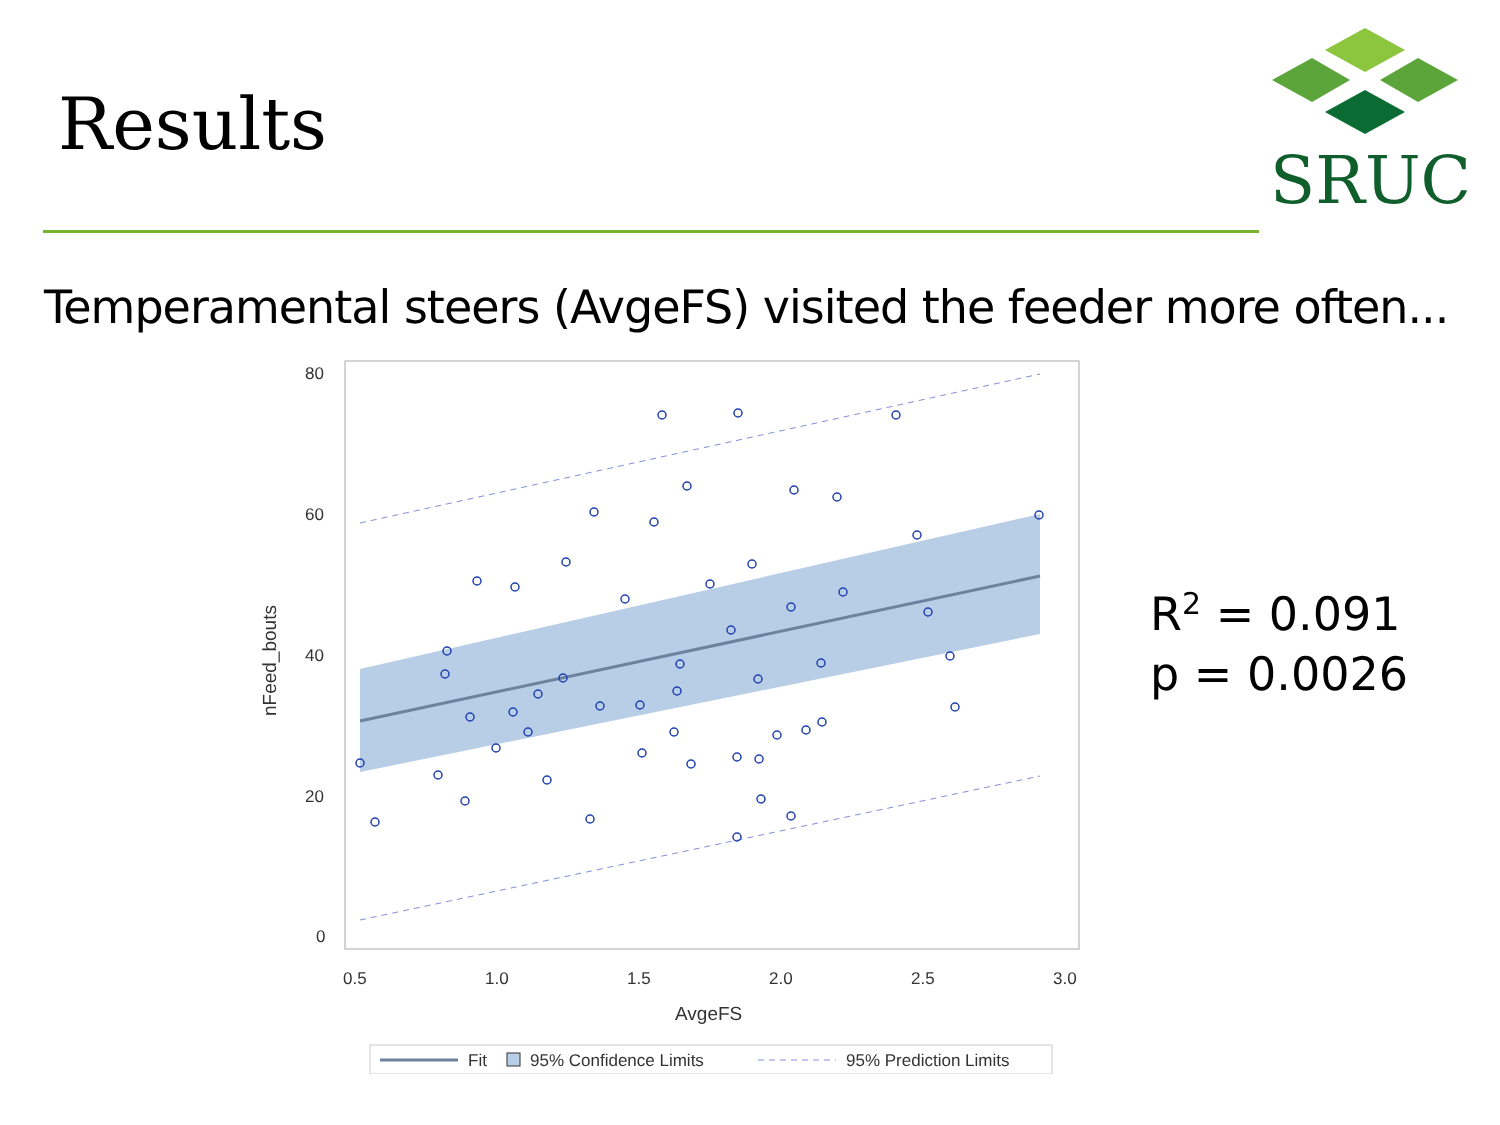Results
SRUC
Temperamental steers (AvgeFS) visited the feeder more often...
80
60
40
20
0
0.5
1.0
1.5
2.0
2.5
3.0
AvgeFS
nFeed_bouts
Fit
95% Confidence Limits
95% Prediction Limits
R<sup>2</sup> = 0.091
p = 0.0026